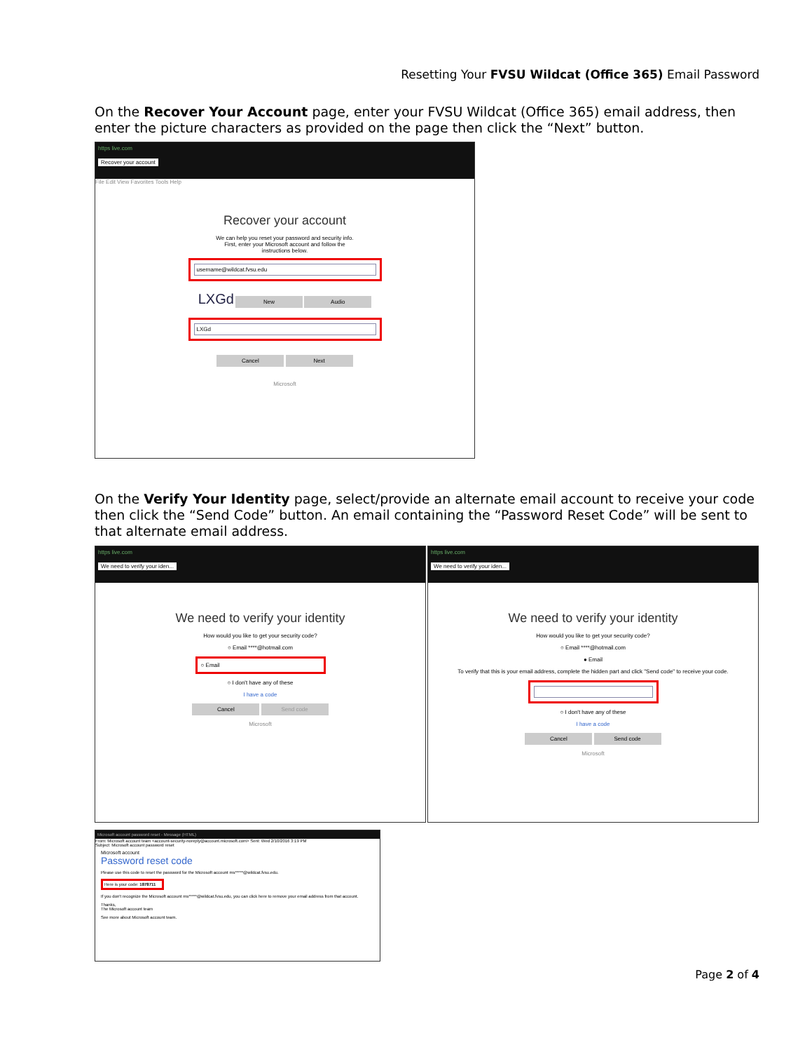Resetting Your FVSU Wildcat (Office 365) Email Password
On the Recover Your Account page, enter your FVSU Wildcat (Office 365) email address, then enter the picture characters as provided on the page then click the “Next” button.
https live.com
Recover your account
File Edit View Favorites Tools Help
Recover your account
We can help you reset your password and security info. First, enter your Microsoft account and follow the instructions below.
username@wildcat.fvsu.edu
LXGd New Audio
LXGd
Cancel Next
Microsoft
On the Verify Your Identity page, select/provide an alternate email account to receive your code then click the “Send Code” button. An email containing the “Password Reset Code” will be sent to that alternate email address.
https live.com
We need to verify your iden...
We need to verify your identity
How would you like to get your security code?
○ Email ****@hotmail.com
○ Email
○ I don't have any of these
I have a code
Cancel Send code
Microsoft
https live.com
We need to verify your iden...
We need to verify your identity
How would you like to get your security code?
○ Email ****@hotmail.com
● Email
To verify that this is your email address, complete the hidden part and click "Send code" to receive your code.
○ I don't have any of these
I have a code
Cancel Send code
Microsoft
Microsoft account password reset - Message (HTML)
From: Microsoft account team <account-security-noreply@account.microsoft.com> Sent: Wed 2/10/2016 3:19 PM
Subject: Microsoft account password reset
Microsoft account
Password reset code
Please use this code to reset the password for the Microsoft account ms*****@wildcat.fvsu.edu.
Here is your code: 1878711
If you don't recognize the Microsoft account ms*****@wildcat.fvsu.edu, you can click here to remove your email address from that account.
Thanks,
The Microsoft account team
See more about Microsoft account team.
Page 2 of 4